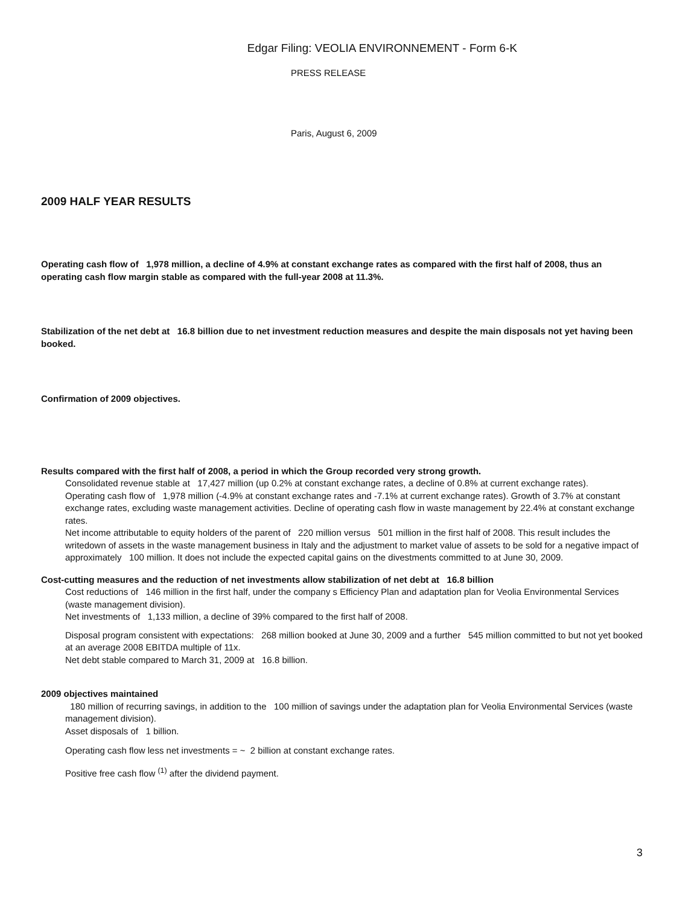Edgar Filing: VEOLIA ENVIRONNEMENT - Form 6-K
PRESS RELEASE
Paris, August 6, 2009
2009 HALF YEAR RESULTS
Operating cash flow of 1,978 million, a decline of 4.9% at constant exchange rates as compared with the first half of 2008, thus an operating cash flow margin stable as compared with the full-year 2008 at 11.3%.
Stabilization of the net debt at 16.8 billion due to net investment reduction measures and despite the main disposals not yet having been booked.
Confirmation of 2009 objectives.
Results compared with the first half of 2008, a period in which the Group recorded very strong growth.
Consolidated revenue stable at 17,427 million (up 0.2% at constant exchange rates, a decline of 0.8% at current exchange rates).
Operating cash flow of 1,978 million (-4.9% at constant exchange rates and -7.1% at current exchange rates). Growth of 3.7% at constant exchange rates, excluding waste management activities. Decline of operating cash flow in waste management by 22.4% at constant exchange rates.
Net income attributable to equity holders of the parent of 220 million versus 501 million in the first half of 2008. This result includes the writedown of assets in the waste management business in Italy and the adjustment to market value of assets to be sold for a negative impact of approximately 100 million. It does not include the expected capital gains on the divestments committed to at June 30, 2009.
Cost-cutting measures and the reduction of net investments allow stabilization of net debt at 16.8 billion
Cost reductions of 146 million in the first half, under the company s Efficiency Plan and adaptation plan for Veolia Environmental Services (waste management division).
Net investments of 1,133 million, a decline of 39% compared to the first half of 2008.
Disposal program consistent with expectations: 268 million booked at June 30, 2009 and a further 545 million committed to but not yet booked at an average 2008 EBITDA multiple of 11x.
Net debt stable compared to March 31, 2009 at 16.8 billion.
2009 objectives maintained
180 million of recurring savings, in addition to the 100 million of savings under the adaptation plan for Veolia Environmental Services (waste management division).
Asset disposals of 1 billion.
Operating cash flow less net investments = ~ 2 billion at constant exchange rates.
Positive free cash flow <sup>(1)</sup> after the dividend payment.
3